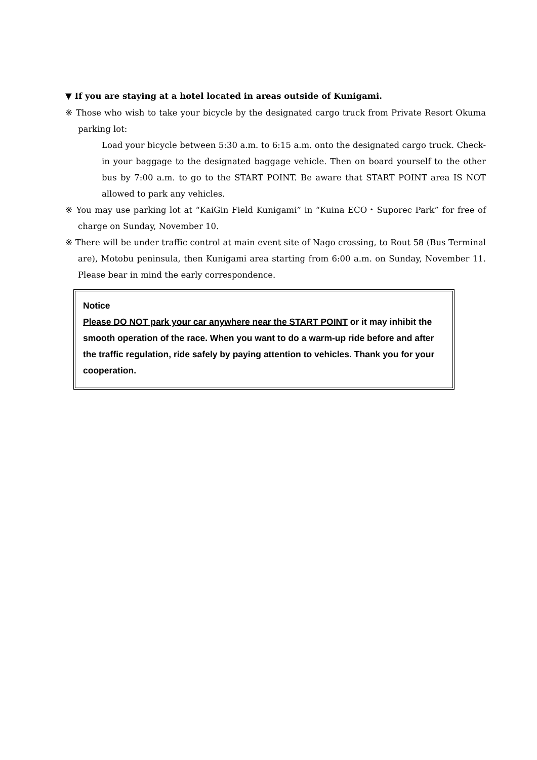▼ If you are staying at a hotel located in areas outside of Kunigami.
※ Those who wish to take your bicycle by the designated cargo truck from Private Resort Okuma parking lot:
Load your bicycle between 5:30 a.m. to 6:15 a.m. onto the designated cargo truck. Check-in your baggage to the designated baggage vehicle. Then on board yourself to the other bus by 7:00 a.m. to go to the START POINT. Be aware that START POINT area IS NOT allowed to park any vehicles.
※ You may use parking lot at “KaiGin Field Kunigami” in “Kuina ECO・Suporec Park” for free of charge on Sunday, November 10.
※ There will be under traffic control at main event site of Nago crossing, to Rout 58 (Bus Terminal are), Motobu peninsula, then Kunigami area starting from 6:00 a.m. on Sunday, November 11. Please bear in mind the early correspondence.
Notice
Please DO NOT park your car anywhere near the START POINT or it may inhibit the smooth operation of the race. When you want to do a warm-up ride before and after the traffic regulation, ride safely by paying attention to vehicles. Thank you for your cooperation.